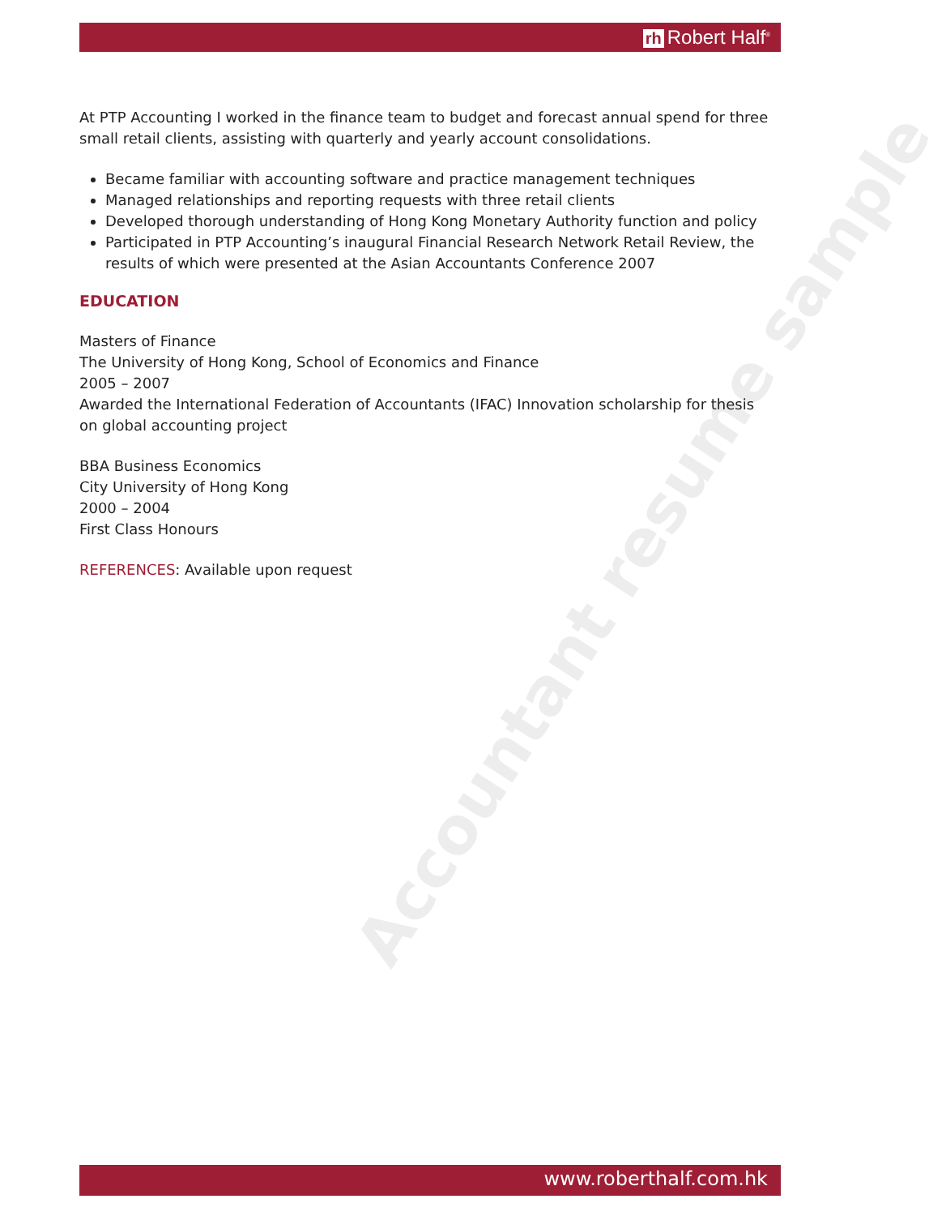rh Robert Half<sup>®</sup>
Accountant resume sample
At PTP Accounting I worked in the finance team to budget and forecast annual spend for three small retail clients, assisting with quarterly and yearly account consolidations.
Became familiar with accounting software and practice management techniques
Managed relationships and reporting requests with three retail clients
Developed thorough understanding of Hong Kong Monetary Authority function and policy
Participated in PTP Accounting’s inaugural Financial Research Network Retail Review, the results of which were presented at the Asian Accountants Conference 2007
EDUCATION
Masters of Finance
The University of Hong Kong, School of Economics and Finance
2005 – 2007
Awarded the International Federation of Accountants (IFAC) Innovation scholarship for thesis on global accounting project
BBA Business Economics
City University of Hong Kong
2000 – 2004
First Class Honours
REFERENCES: Available upon request
www.roberthalf.com.hk